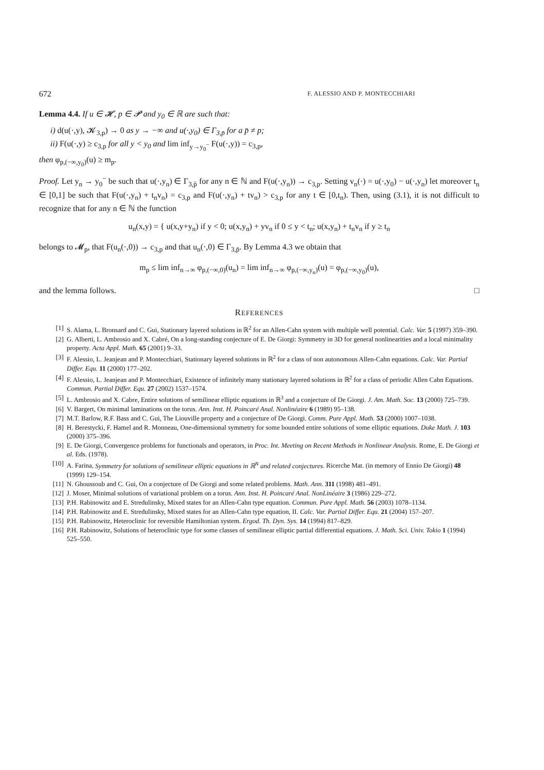672 F. ALESSIO AND P. MONTECCHIARI
Lemma 4.4. If u ∈ 𝓗, p ∈ 𝓟 and y<sub>0</sub> ∈ ℝ are such that:
i) d(u(·,y), 𝓚<sub>3,p</sub>) → 0 as y → −∞ and u(·,y<sub>0</sub>) ∈ Γ<sub>3,p̄</sub> for a p̄ ≠ p;
ii) F(u(·,y) ≥ c<sub>3,p</sub> for all y < y<sub>0</sub> and lim inf<sub>y→y<sub>0</sub><sup>−</sup></sub> F(u(·,y)) = c<sub>3,p</sub>,
then φ<sub>p,(−∞,y<sub>0</sub>)</sub>(u) ≥ m<sub>p</sub>.
Proof. Let y<sub>n</sub> → y<sub>0</sub><sup>−</sup> be such that u(·,y<sub>n</sub>) ∈ Γ<sub>3,p̄</sub> for any n ∈ ℕ and F(u(·,y<sub>n</sub>)) → c<sub>3,p</sub>. Setting v<sub>n</sub>(·) = u(·,y<sub>0</sub>) − u(·,y<sub>n</sub>) let moreover t<sub>n</sub> ∈ [0,1] be such that F(u(·,y<sub>n</sub>) + t<sub>n</sub>v<sub>n</sub>) = c<sub>3,p</sub> and F(u(·,y<sub>n</sub>) + tv<sub>n</sub>) > c<sub>3,p</sub> for any t ∈ [0,t<sub>n</sub>). Then, using (3.1), it is not difficult to recognize that for any n ∈ ℕ the function
u<sub>n</sub>(x,y) = { u(x,y+y<sub>n</sub>) if y < 0; u(x,y<sub>n</sub>) + yv<sub>n</sub> if 0 ≤ y < t<sub>n</sub>; u(x,y<sub>n</sub>) + t<sub>n</sub>v<sub>n</sub> if y ≥ t<sub>n</sub>
belongs to 𝓜<sub>p</sub>, that F(u<sub>n</sub>(·,0)) → c<sub>3,p</sub> and that u<sub>n</sub>(·,0) ∈ Γ<sub>3,p̄</sub>. By Lemma 4.3 we obtain that
m<sub>p</sub> ≤ lim inf<sub>n→∞</sub> φ<sub>p,(−∞,0)</sub>(u<sub>n</sub>) = lim inf<sub>n→∞</sub> φ<sub>p,(−∞,y<sub>n</sub>)</sub>(u) = φ<sub>p,(−∞,y<sub>0</sub>)</sub>(u),
and the lemma follows. □
REFERENCES
[1] S. Alama, L. Bronsard and C. Gui, Stationary layered solutions in ℝ<sup>2</sup> for an Allen-Cahn system with multiple well potential. Calc. Var. 5 (1997) 359–390.
[2] G. Alberti, L. Ambrosio and X. Cabré, On a long-standing conjecture of E. De Giorgi: Symmetry in 3D for general nonlinearities and a local minimality property. Acta Appl. Math. 65 (2001) 9–33.
[3] F. Alessio, L. Jeanjean and P. Montecchiari, Stationary layered solutions in ℝ<sup>2</sup> for a class of non autonomous Allen-Cahn equations. Calc. Var. Partial Differ. Equ. 11 (2000) 177–202.
[4] F. Alessio, L. Jeanjean and P. Montecchiari, Existence of infinitely many stationary layered solutions in ℝ<sup>2</sup> for a class of periodic Allen Cahn Equations. Commun. Partial Differ. Equ. 27 (2002) 1537–1574.
[5] L. Ambrosio and X. Cabre, Entire solutions of semilinear elliptic equations in ℝ<sup>3</sup> and a conjecture of De Giorgi. J. Am. Math. Soc. 13 (2000) 725–739.
[6] V. Bargert, On minimal laminations on the torus. Ann. Inst. H. Poincaré Anal. Nonlinéaire 6 (1989) 95–138.
[7] M.T. Barlow, R.F. Bass and C. Gui, The Liouville property and a conjecture of De Giorgi. Comm. Pure Appl. Math. 53 (2000) 1007–1038.
[8] H. Berestycki, F. Hamel and R. Monneau, One-dimensional symmetry for some bounded entire solutions of some elliptic equations. Duke Math. J. 103 (2000) 375–396.
[9] E. De Giorgi, Convergence problems for functionals and operators, in Proc. Int. Meeting on Recent Methods in Nonlinear Analysis. Rome, E. De Giorgi et al. Eds. (1978).
[10] A. Farina, Symmetry for solutions of semilinear elliptic equations in ℝ<sup>N</sup> and related conjectures. Ricerche Mat. (in memory of Ennio De Giorgi) 48 (1999) 129–154.
[11] N. Ghoussoub and C. Gui, On a conjecture of De Giorgi and some related problems. Math. Ann. 311 (1998) 481–491.
[12] J. Moser, Minimal solutions of variational problem on a torus. Ann. Inst. H. Poincaré Anal. NonLinéaire 3 (1986) 229–272.
[13] P.H. Rabinowitz and E. Stredulinsky, Mixed states for an Allen-Cahn type equation. Commun. Pure Appl. Math. 56 (2003) 1078–1134.
[14] P.H. Rabinowitz and E. Stredulinsky, Mixed states for an Allen-Cahn type equation, II. Calc. Var. Partial Differ. Equ. 21 (2004) 157–207.
[15] P.H. Rabinowitz, Heteroclinic for reversible Hamiltonian system. Ergod. Th. Dyn. Sys. 14 (1994) 817–829.
[16] P.H. Rabinowitz, Solutions of heteroclinic type for some classes of semilinear elliptic partial differential equations. J. Math. Sci. Univ. Tokio 1 (1994) 525–550.